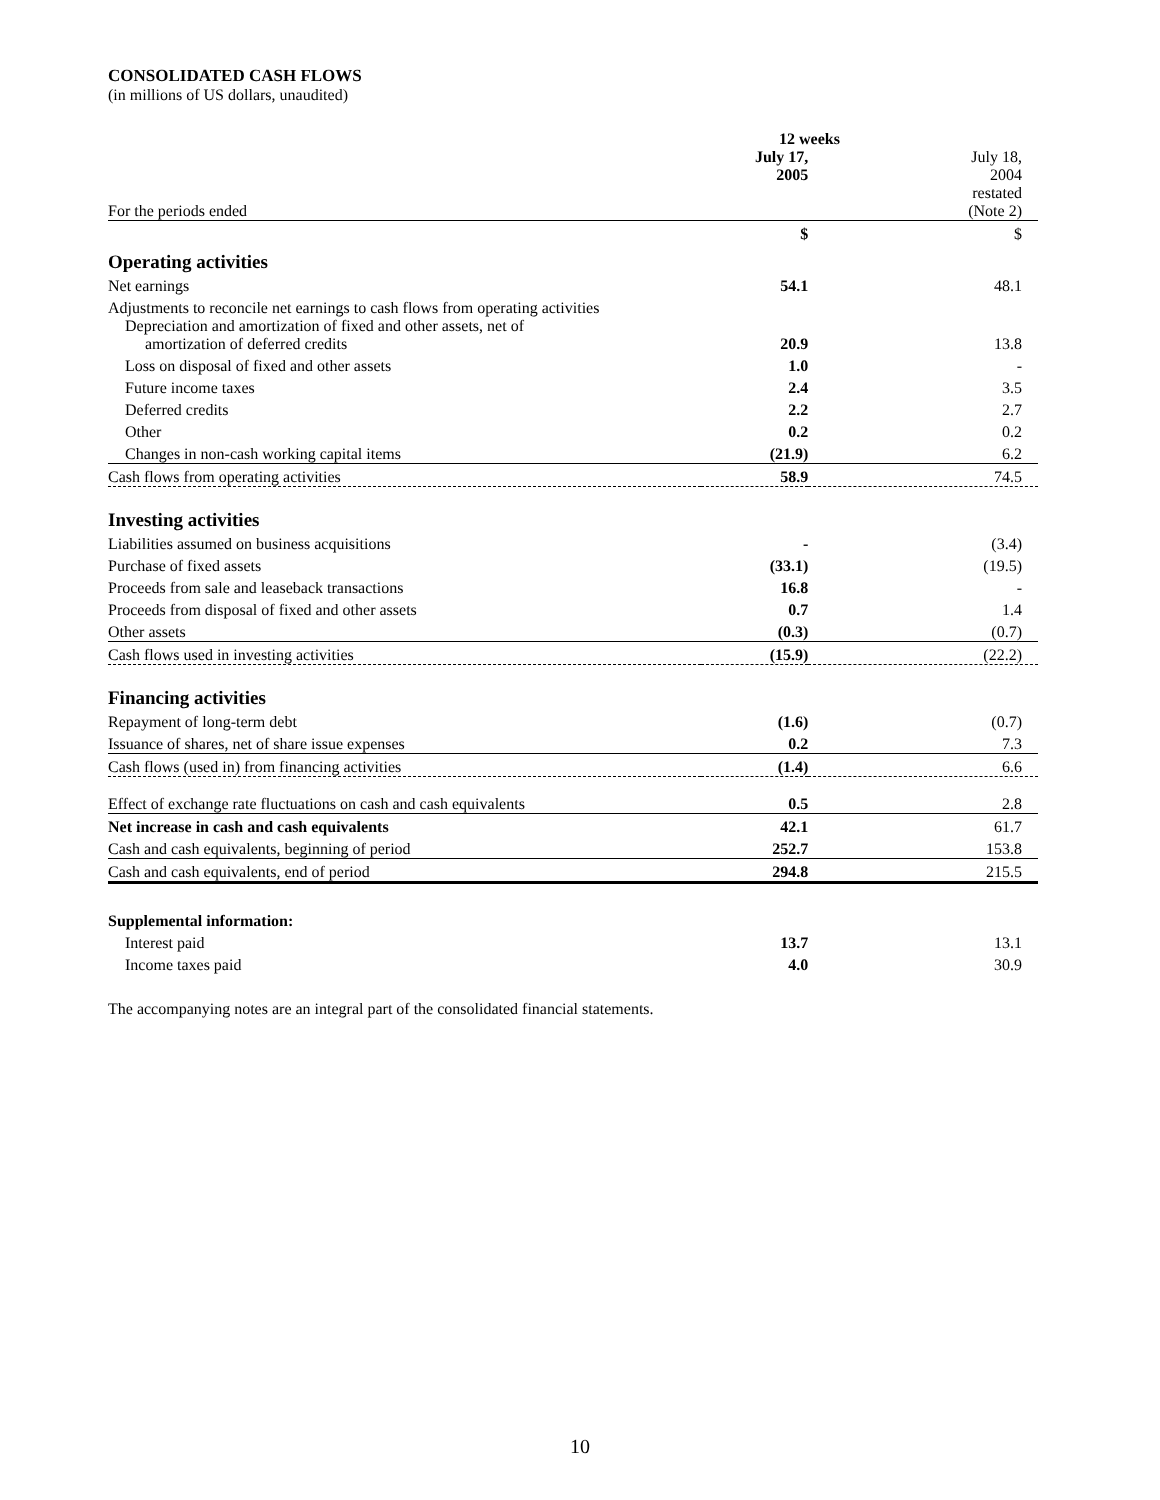CONSOLIDATED CASH FLOWS
(in millions of US dollars, unaudited)
| | 12 weeks | |
| For the periods ended | July 17, 2005 | July 18, 2004 restated (Note 2) |
| | $ | $ |
| Operating activities | | |
| Net earnings | 54.1 | 48.1 |
| Adjustments to reconcile net earnings to cash flows from operating activities | | |
| Depreciation and amortization of fixed and other assets, net of amortization of deferred credits | 20.9 | 13.8 |
| Loss on disposal of fixed and other assets | 1.0 | - |
| Future income taxes | 2.4 | 3.5 |
| Deferred credits | 2.2 | 2.7 |
| Other | 0.2 | 0.2 |
| Changes in non-cash working capital items | (21.9) | 6.2 |
| Cash flows from operating activities | 58.9 | 74.5 |
| Investing activities | | |
| Liabilities assumed on business acquisitions | - | (3.4) |
| Purchase of fixed assets | (33.1) | (19.5) |
| Proceeds from sale and leaseback transactions | 16.8 | - |
| Proceeds from disposal of fixed and other assets | 0.7 | 1.4 |
| Other assets | (0.3) | (0.7) |
| Cash flows used in investing activities | (15.9) | (22.2) |
| Financing activities | | |
| Repayment of long-term debt | (1.6) | (0.7) |
| Issuance of shares, net of share issue expenses | 0.2 | 7.3 |
| Cash flows (used in) from financing activities | (1.4) | 6.6 |
| Effect of exchange rate fluctuations on cash and cash equivalents | 0.5 | 2.8 |
| Net increase in cash and cash equivalents | 42.1 | 61.7 |
| Cash and cash equivalents, beginning of period | 252.7 | 153.8 |
| Cash and cash equivalents, end of period | 294.8 | 215.5 |
| Supplemental information: | | |
| Interest paid | 13.7 | 13.1 |
| Income taxes paid | 4.0 | 30.9 |
The accompanying notes are an integral part of the consolidated financial statements.
10